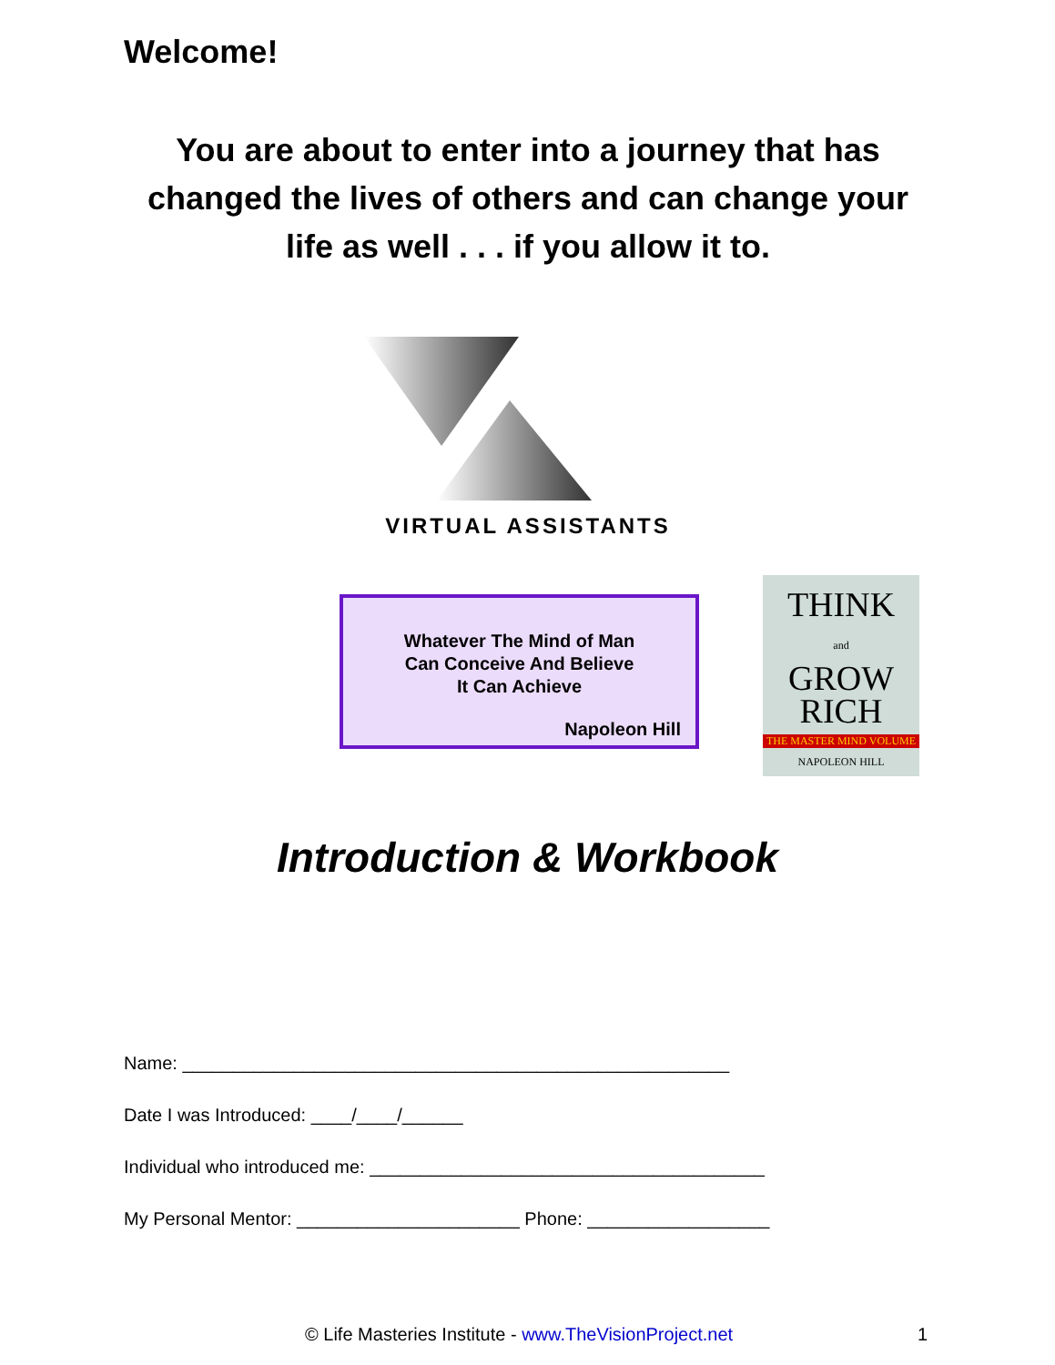Welcome!
You are about to enter into a journey that has changed the lives of others and can change your life as well . . . if you allow it to.
VIRTUAL ASSISTANTS
Whatever The Mind of Man
Can Conceive And Believe
It Can Achieve
Napoleon Hill
THINK
and
GROW
RICH
THE MASTER MIND VOLUME
NAPOLEON HILL
Introduction & Workbook
Name: ______________________________________________________
Date I was Introduced: ____/____/______
Individual who introduced me: _______________________________________
My Personal Mentor: ______________________ Phone: __________________
© Life Masteries Institute - www.TheVisionProject.net
1